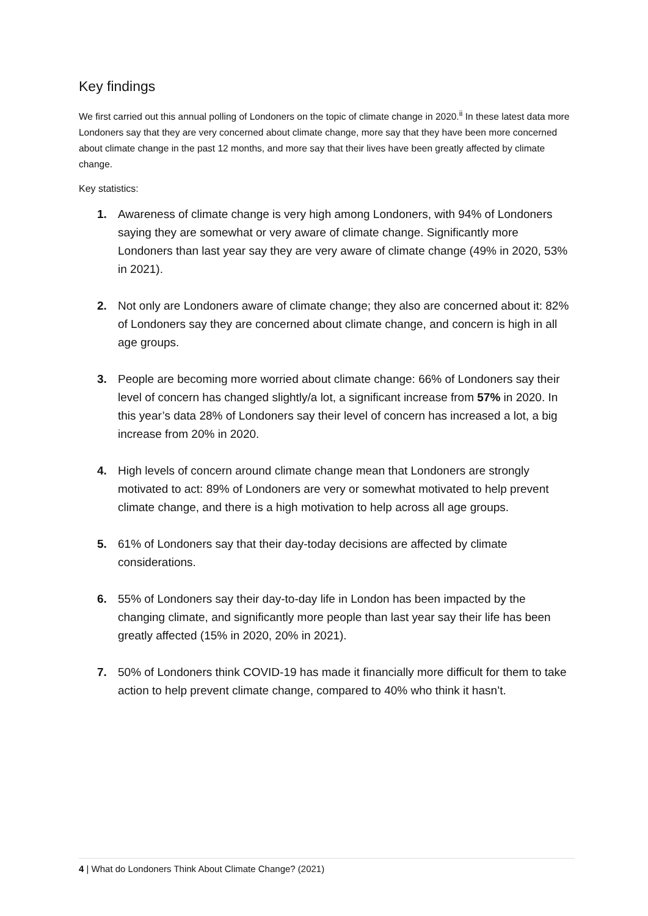Key findings
We first carried out this annual polling of Londoners on the topic of climate change in 2020.<sup>ii</sup> In these latest data more Londoners say that they are very concerned about climate change, more say that they have been more concerned about climate change in the past 12 months, and more say that their lives have been greatly affected by climate change.
Key statistics:
1. Awareness of climate change is very high among Londoners, with 94% of Londoners saying they are somewhat or very aware of climate change. Significantly more Londoners than last year say they are very aware of climate change (49% in 2020, 53% in 2021).
2. Not only are Londoners aware of climate change; they also are concerned about it: 82% of Londoners say they are concerned about climate change, and concern is high in all age groups.
3. People are becoming more worried about climate change: 66% of Londoners say their level of concern has changed slightly/a lot, a significant increase from 57% in 2020. In this year’s data 28% of Londoners say their level of concern has increased a lot, a big increase from 20% in 2020.
4. High levels of concern around climate change mean that Londoners are strongly motivated to act: 89% of Londoners are very or somewhat motivated to help prevent climate change, and there is a high motivation to help across all age groups.
5. 61% of Londoners say that their day-today decisions are affected by climate considerations.
6. 55% of Londoners say their day-to-day life in London has been impacted by the changing climate, and significantly more people than last year say their life has been greatly affected (15% in 2020, 20% in 2021).
7. 50% of Londoners think COVID-19 has made it financially more difficult for them to take action to help prevent climate change, compared to 40% who think it hasn’t.
4 | What do Londoners Think About Climate Change? (2021)